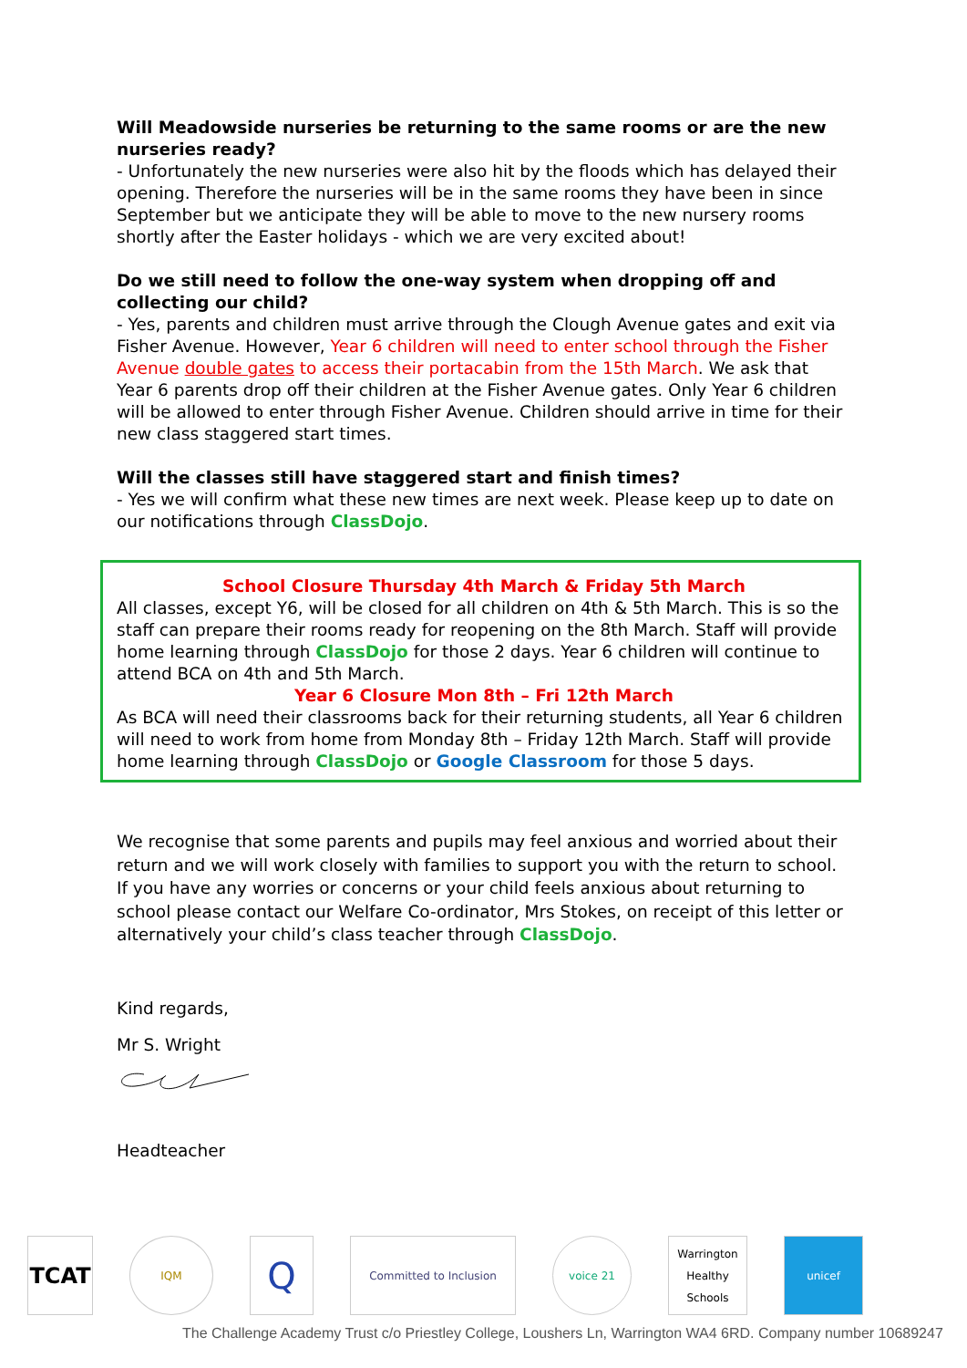Will Meadowside nurseries be returning to the same rooms or are the new nurseries ready?
- Unfortunately the new nurseries were also hit by the floods which has delayed their opening. Therefore the nurseries will be in the same rooms they have been in since September but we anticipate they will be able to move to the new nursery rooms shortly after the Easter holidays - which we are very excited about!
Do we still need to follow the one-way system when dropping off and collecting our child?
- Yes, parents and children must arrive through the Clough Avenue gates and exit via Fisher Avenue. However, Year 6 children will need to enter school through the Fisher Avenue double gates to access their portacabin from the 15th March. We ask that Year 6 parents drop off their children at the Fisher Avenue gates. Only Year 6 children will be allowed to enter through Fisher Avenue. Children should arrive in time for their new class staggered start times.
Will the classes still have staggered start and finish times?
- Yes we will confirm what these new times are next week. Please keep up to date on our notifications through ClassDojo.
School Closure Thursday 4th March & Friday 5th March
All classes, except Y6, will be closed for all children on 4th & 5th March. This is so the staff can prepare their rooms ready for reopening on the 8th March. Staff will provide home learning through ClassDojo for those 2 days. Year 6 children will continue to attend BCA on 4th and 5th March.
Year 6 Closure Mon 8th – Fri 12th March
As BCA will need their classrooms back for their returning students, all Year 6 children will need to work from home from Monday 8th – Friday 12th March. Staff will provide home learning through ClassDojo or Google Classroom for those 5 days.
We recognise that some parents and pupils may feel anxious and worried about their return and we will work closely with families to support you with the return to school. If you have any worries or concerns or your child feels anxious about returning to school please contact our Welfare Co-ordinator, Mrs Stokes, on receipt of this letter or alternatively your child’s class teacher through ClassDojo.
Kind regards,
Mr S. Wright
Headteacher
TCAT
IQM
Q
Committed to Inclusion voice 21
Warrington Healthy Schools
unicef
The Challenge Academy Trust c/o Priestley College, Loushers Ln, Warrington WA4 6RD. Company number 10689247